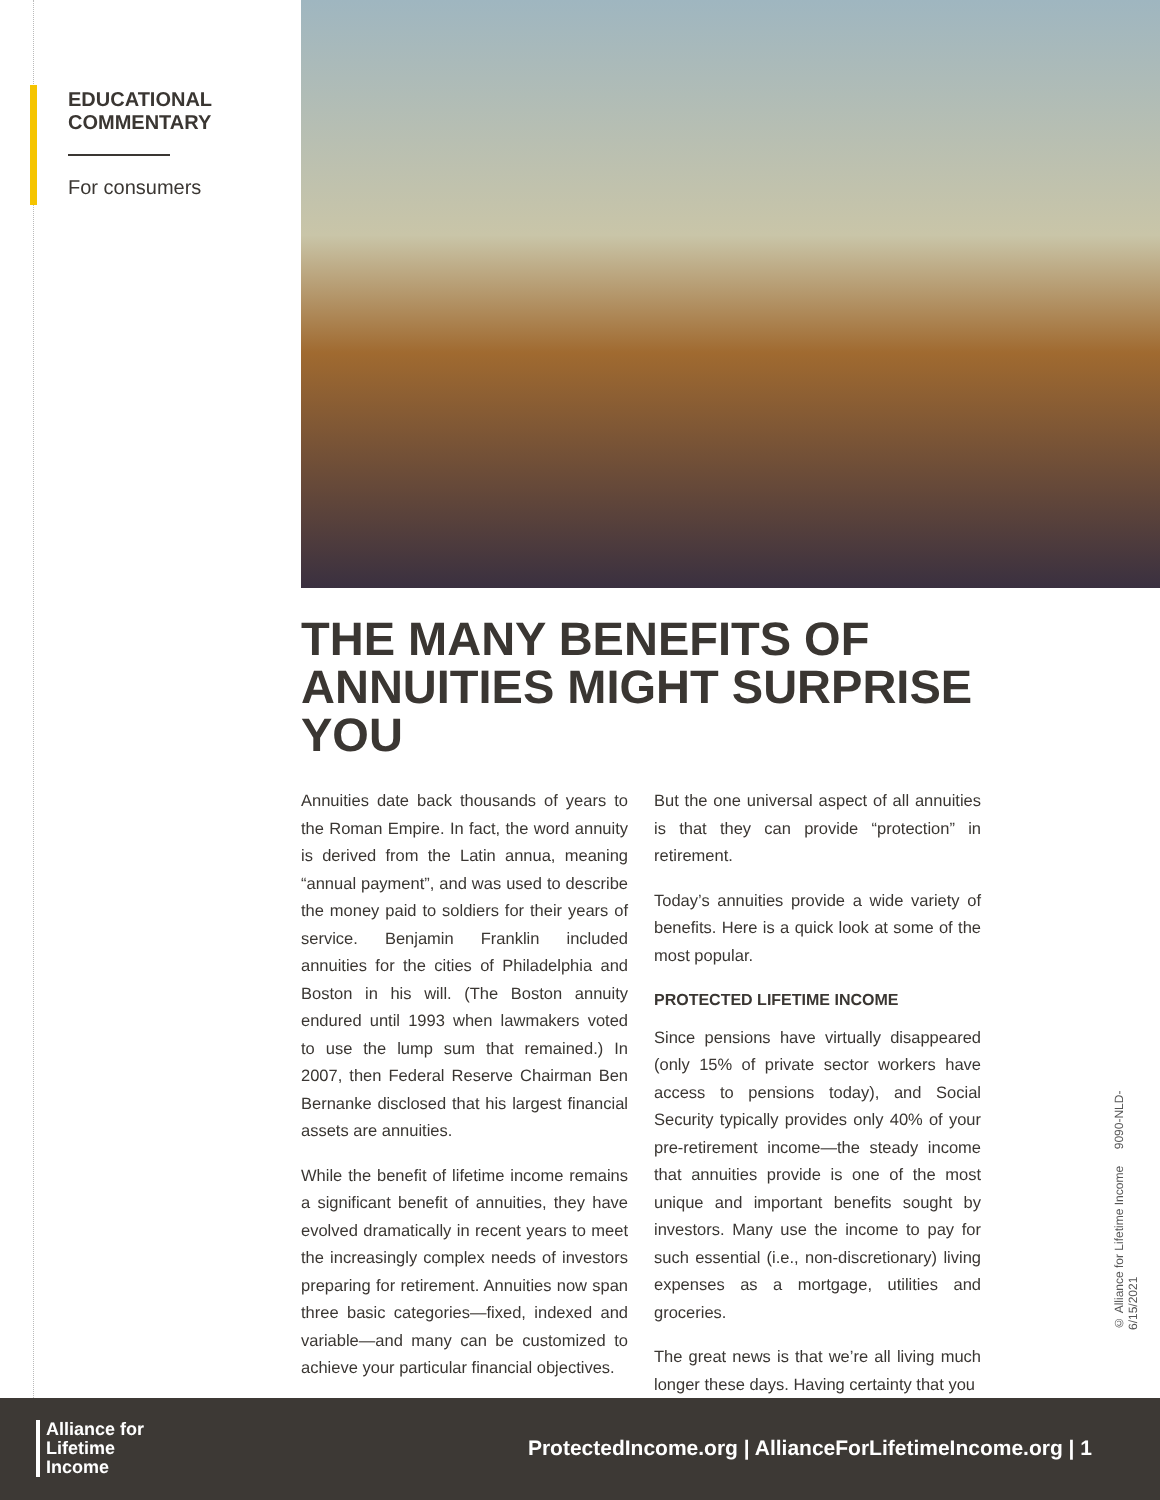EDUCATIONAL
COMMENTARY
For consumers
THE MANY BENEFITS OF
ANNUITIES MIGHT SURPRISE YOU
Annuities date back thousands of years to the Roman Empire. In fact, the word annuity is derived from the Latin annua, meaning “annual payment”, and was used to describe the money paid to soldiers for their years of service. Benjamin Franklin included annuities for the cities of Philadelphia and Boston in his will. (The Boston annuity endured until 1993 when lawmakers voted to use the lump sum that remained.) In 2007, then Federal Reserve Chairman Ben Bernanke disclosed that his largest financial assets are annuities.
While the benefit of lifetime income remains a significant benefit of annuities, they have evolved dramatically in recent years to meet the increasingly complex needs of investors preparing for retirement. Annuities now span three basic categories—fixed, indexed and variable—and many can be customized to achieve your particular financial objectives.
But the one universal aspect of all annuities is that they can provide “protection” in retirement.
Today’s annuities provide a wide variety of benefits. Here is a quick look at some of the most popular.
PROTECTED LIFETIME INCOME
Since pensions have virtually disappeared (only 15% of private sector workers have access to pensions today), and Social Security typically provides only 40% of your pre-retirement income—the steady income that annuities provide is one of the most unique and important benefits sought by investors. Many use the income to pay for such essential (i.e., non-discretionary) living expenses as a mortgage, utilities and groceries.
The great news is that we’re all living much longer these days. Having certainty that you
© Alliance for Lifetime Income 9090-NLD-6/15/2021
Alliance for
Lifetime
Income
ProtectedIncome.org | AllianceForLifetimeIncome.org | 1